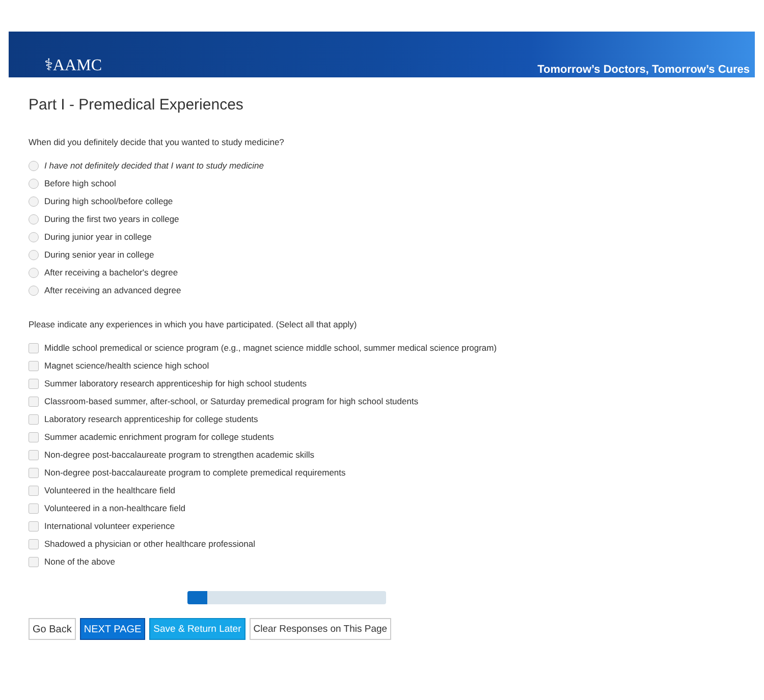⚕AAMC
Tomorrow’s Doctors, Tomorrow’s Cures
Part I - Premedical Experiences
When did you definitely decide that you wanted to study medicine?
I have not definitely decided that I want to study medicine
Before high school
During high school/before college
During the first two years in college
During junior year in college
During senior year in college
After receiving a bachelor's degree
After receiving an advanced degree
Please indicate any experiences in which you have participated. (Select all that apply)
Middle school premedical or science program (e.g., magnet science middle school, summer medical science program)
Magnet science/health science high school
Summer laboratory research apprenticeship for high school students
Classroom-based summer, after-school, or Saturday premedical program for high school students
Laboratory research apprenticeship for college students
Summer academic enrichment program for college students
Non-degree post-baccalaureate program to strengthen academic skills
Non-degree post-baccalaureate program to complete premedical requirements
Volunteered in the healthcare field
Volunteered in a non-healthcare field
International volunteer experience
Shadowed a physician or other healthcare professional
None of the above
Go Back NEXT PAGE Save & Return Later Clear Responses on This Page